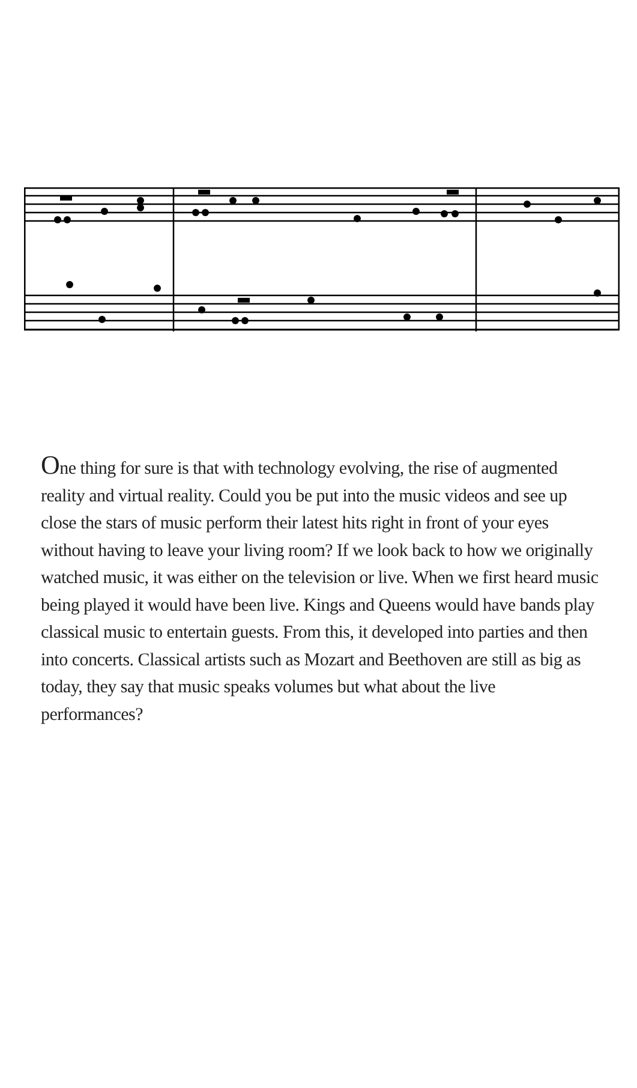One thing for sure is that with technology evolving, the rise of augmented reality and virtual reality. Could you be put into the music videos and see up close the stars of music perform their latest hits right in front of your eyes without having to leave your living room? If we look back to how we originally watched music, it was either on the television or live. When we first heard music being played it would have been live. Kings and Queens would have bands play classical music to entertain guests. From this, it developed into parties and then into concerts. Classical artists such as Mozart and Beethoven are still as big as today, they say that music speaks volumes but what about the live performances?